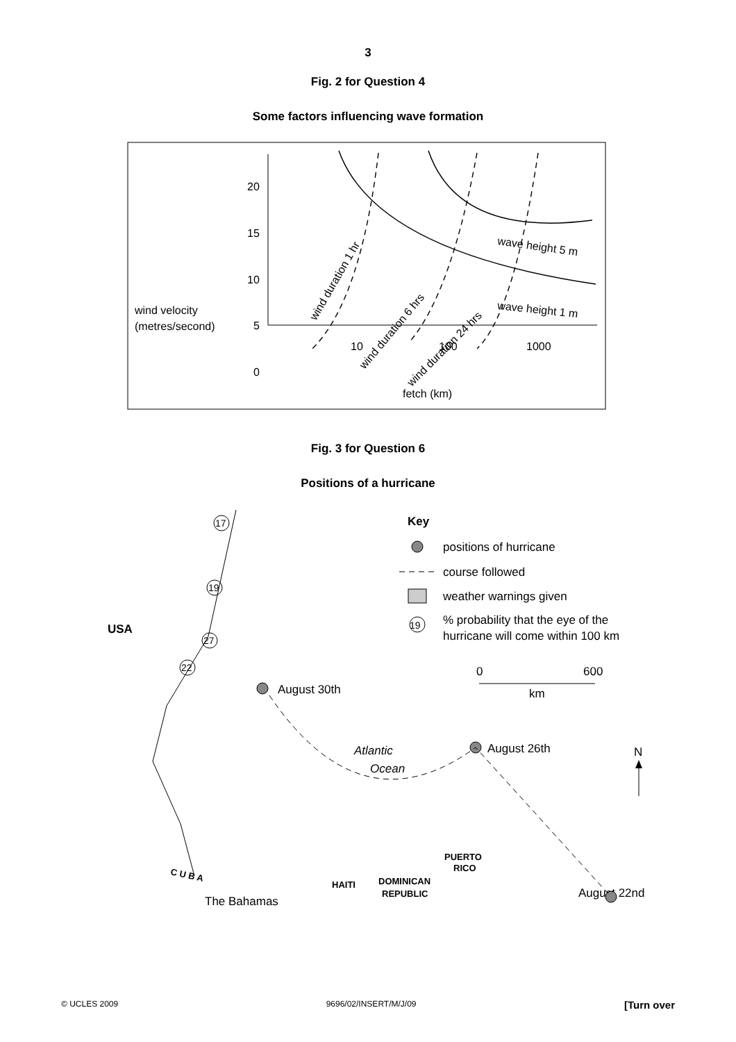3
Fig. 2 for Question 4
Some factors influencing wave formation
20
15
10
5
0
10
100
1000
fetch (km)
wind velocity
(metres/second)
wave height 5 m
wave height 1 m
wind duration 1 hr
wind duration 6 hrs
wind duration 24 hrs
Fig. 3 for Question 6
Positions of a hurricane
Key
positions of hurricane
course followed
weather warnings given
19
% probability that the eye of the
hurricane will come within 100 km
0
600
km
USA
August 30th
Atlantic
Ocean
August 26th
N
The Bahamas
August 22nd
C U B A
PUERTO
RICO
HAITI
DOMINICAN
REPUBLIC
17
19
27
22
© UCLES 2009 9696/02/INSERT/M/J/09 [Turn over